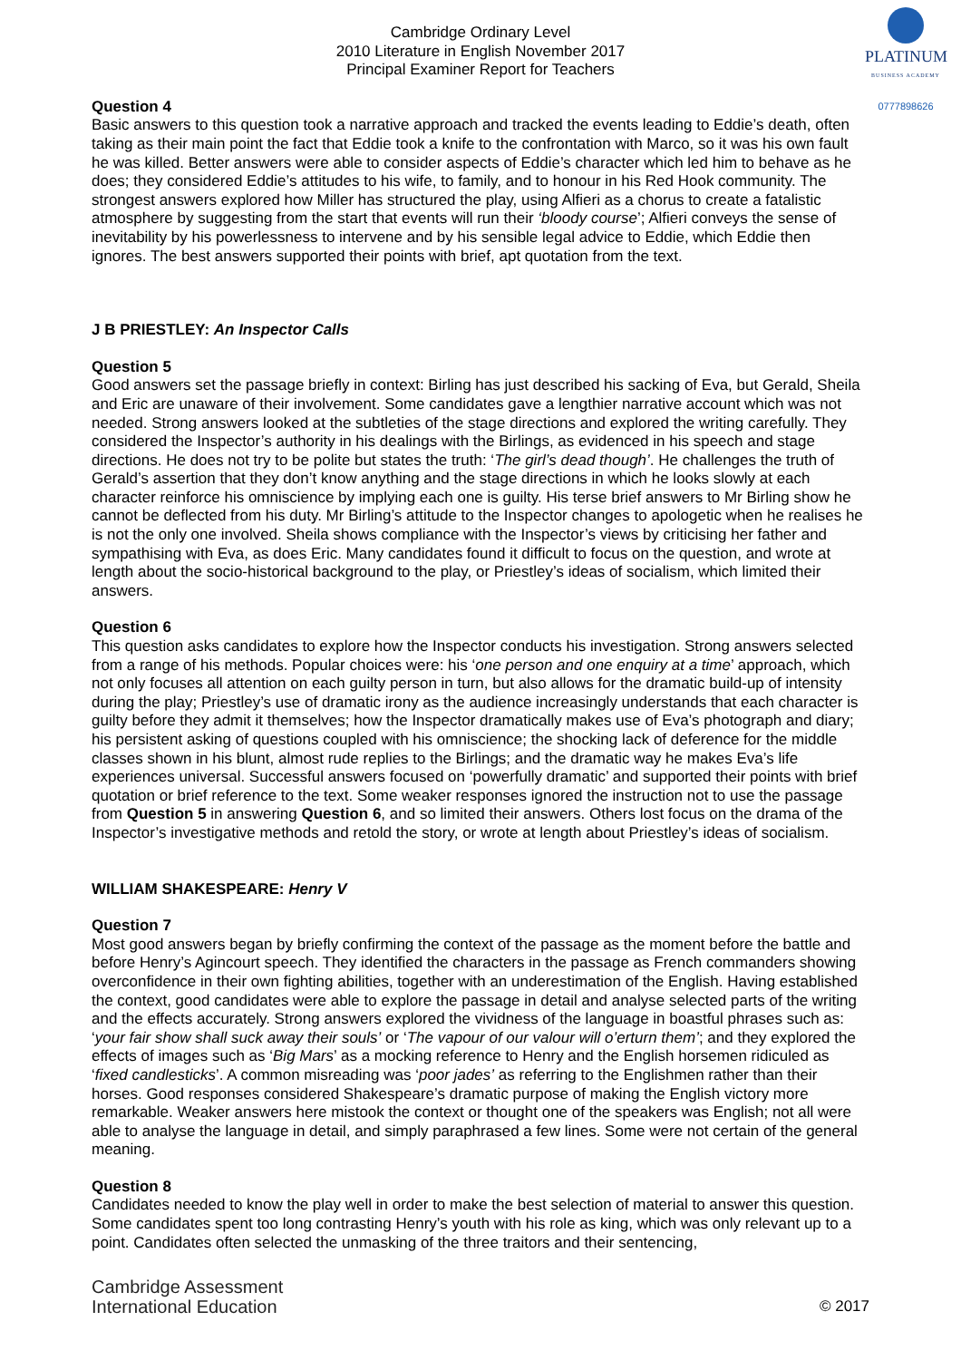Cambridge Ordinary Level
2010 Literature in English November 2017
Principal Examiner Report for Teachers
PLATINUM
BUSINESS ACADEMY
0777898626
Question 4
Basic answers to this question took a narrative approach and tracked the events leading to Eddie’s death, often taking as their main point the fact that Eddie took a knife to the confrontation with Marco, so it was his own fault he was killed. Better answers were able to consider aspects of Eddie’s character which led him to behave as he does; they considered Eddie’s attitudes to his wife, to family, and to honour in his Red Hook community. The strongest answers explored how Miller has structured the play, using Alfieri as a chorus to create a fatalistic atmosphere by suggesting from the start that events will run their ‘bloody course’; Alfieri conveys the sense of inevitability by his powerlessness to intervene and by his sensible legal advice to Eddie, which Eddie then ignores. The best answers supported their points with brief, apt quotation from the text.
J B PRIESTLEY: An Inspector Calls
Question 5
Good answers set the passage briefly in context: Birling has just described his sacking of Eva, but Gerald, Sheila and Eric are unaware of their involvement. Some candidates gave a lengthier narrative account which was not needed. Strong answers looked at the subtleties of the stage directions and explored the writing carefully. They considered the Inspector’s authority in his dealings with the Birlings, as evidenced in his speech and stage directions. He does not try to be polite but states the truth: ‘The girl’s dead though’. He challenges the truth of Gerald’s assertion that they don’t know anything and the stage directions in which he looks slowly at each character reinforce his omniscience by implying each one is guilty. His terse brief answers to Mr Birling show he cannot be deflected from his duty. Mr Birling’s attitude to the Inspector changes to apologetic when he realises he is not the only one involved. Sheila shows compliance with the Inspector’s views by criticising her father and sympathising with Eva, as does Eric. Many candidates found it difficult to focus on the question, and wrote at length about the socio-historical background to the play, or Priestley’s ideas of socialism, which limited their answers.
Question 6
This question asks candidates to explore how the Inspector conducts his investigation. Strong answers selected from a range of his methods. Popular choices were: his ‘one person and one enquiry at a time’ approach, which not only focuses all attention on each guilty person in turn, but also allows for the dramatic build-up of intensity during the play; Priestley’s use of dramatic irony as the audience increasingly understands that each character is guilty before they admit it themselves; how the Inspector dramatically makes use of Eva’s photograph and diary; his persistent asking of questions coupled with his omniscience; the shocking lack of deference for the middle classes shown in his blunt, almost rude replies to the Birlings; and the dramatic way he makes Eva’s life experiences universal. Successful answers focused on ‘powerfully dramatic’ and supported their points with brief quotation or brief reference to the text. Some weaker responses ignored the instruction not to use the passage from Question 5 in answering Question 6, and so limited their answers. Others lost focus on the drama of the Inspector’s investigative methods and retold the story, or wrote at length about Priestley’s ideas of socialism.
WILLIAM SHAKESPEARE: Henry V
Question 7
Most good answers began by briefly confirming the context of the passage as the moment before the battle and before Henry’s Agincourt speech. They identified the characters in the passage as French commanders showing overconfidence in their own fighting abilities, together with an underestimation of the English. Having established the context, good candidates were able to explore the passage in detail and analyse selected parts of the writing and the effects accurately. Strong answers explored the vividness of the language in boastful phrases such as: ‘your fair show shall suck away their souls’ or ‘The vapour of our valour will o’erturn them’; and they explored the effects of images such as ‘Big Mars’ as a mocking reference to Henry and the English horsemen ridiculed as ‘fixed candlesticks’. A common misreading was ‘poor jades’ as referring to the Englishmen rather than their horses. Good responses considered Shakespeare’s dramatic purpose of making the English victory more remarkable. Weaker answers here mistook the context or thought one of the speakers was English; not all were able to analyse the language in detail, and simply paraphrased a few lines. Some were not certain of the general meaning.
Question 8
Candidates needed to know the play well in order to make the best selection of material to answer this question. Some candidates spent too long contrasting Henry’s youth with his role as king, which was only relevant up to a point. Candidates often selected the unmasking of the three traitors and their sentencing,
Cambridge Assessment
International Education
© 2017